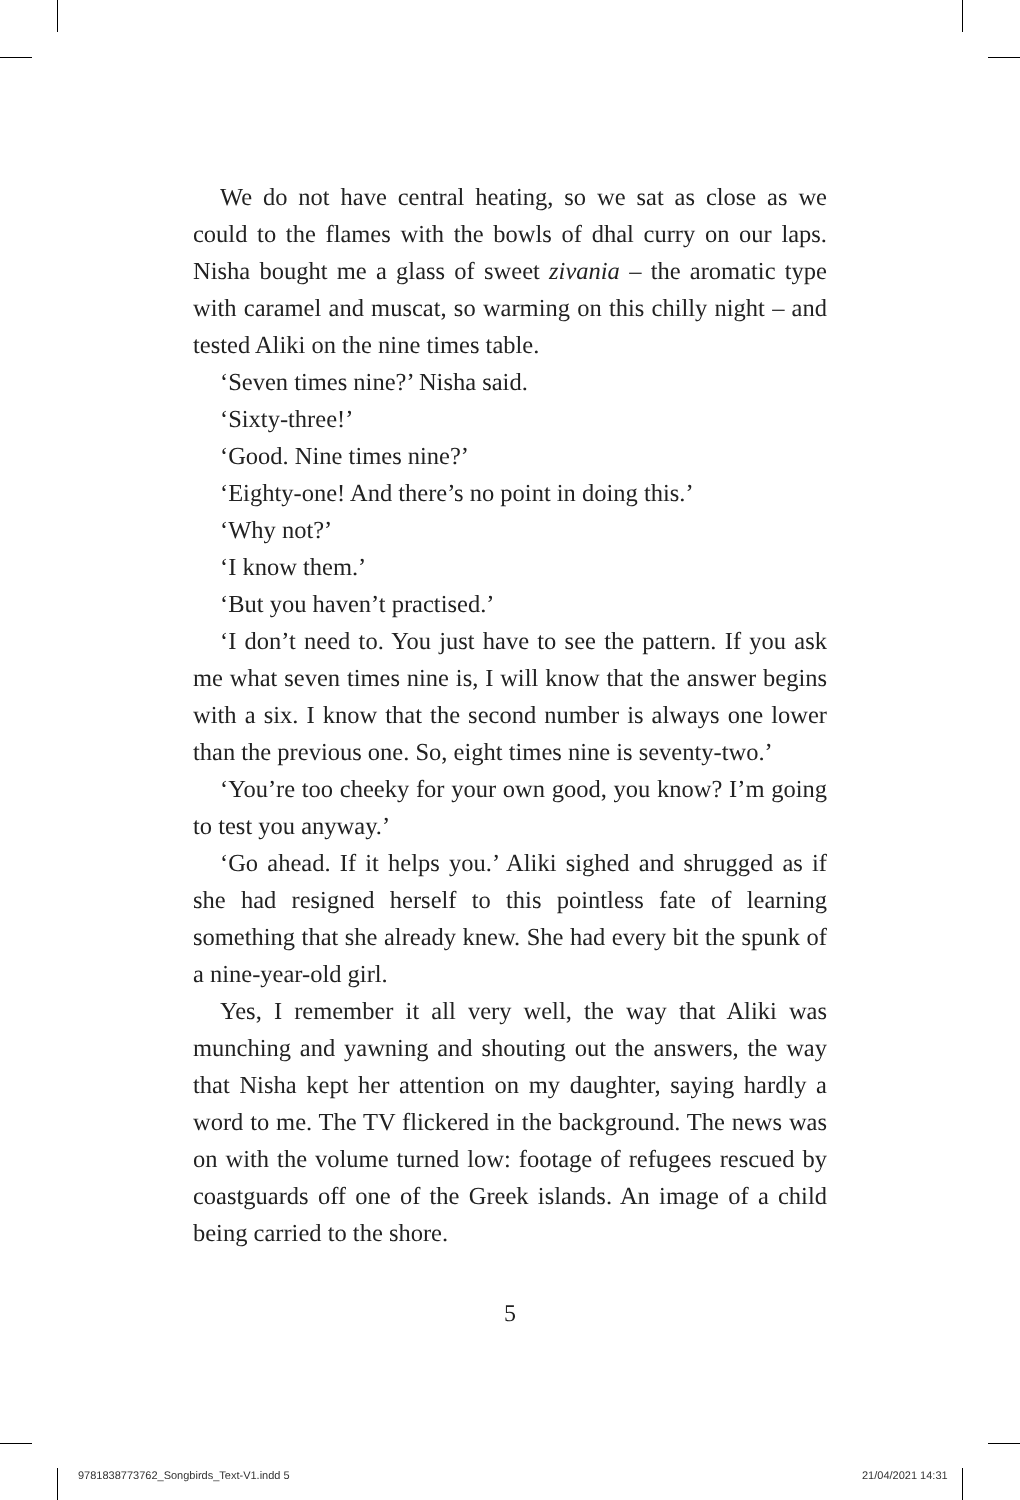We do not have central heating, so we sat as close as we could to the flames with the bowls of dhal curry on our laps. Nisha bought me a glass of sweet zivania – the aromatic type with caramel and muscat, so warming on this chilly night – and tested Aliki on the nine times table.
‘Seven times nine?’ Nisha said.
‘Sixty-three!’
‘Good. Nine times nine?’
‘Eighty-one! And there’s no point in doing this.’
‘Why not?’
‘I know them.’
‘But you haven’t practised.’
‘I don’t need to. You just have to see the pattern. If you ask me what seven times nine is, I will know that the answer begins with a six. I know that the second number is always one lower than the previous one. So, eight times nine is seventy-two.’
‘You’re too cheeky for your own good, you know? I’m going to test you anyway.’
‘Go ahead. If it helps you.’ Aliki sighed and shrugged as if she had resigned herself to this pointless fate of learning something that she already knew. She had every bit the spunk of a nine-year-old girl.
Yes, I remember it all very well, the way that Aliki was munching and yawning and shouting out the answers, the way that Nisha kept her attention on my daughter, saying hardly a word to me. The TV flickered in the background. The news was on with the volume turned low: footage of refugees rescued by coastguards off one of the Greek islands. An image of a child being carried to the shore.
5
9781838773762_Songbirds_Text-V1.indd 5
21/04/2021 14:31